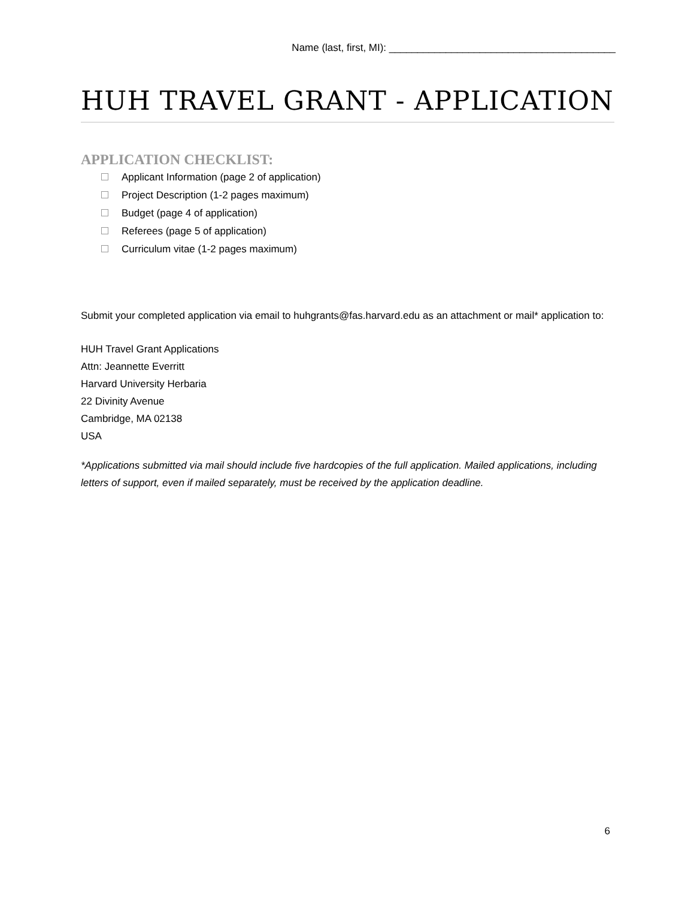Name (last, first, MI): ________________________________________
HUH TRAVEL GRANT - APPLICATION
APPLICATION CHECKLIST:
Applicant Information (page 2 of application)
Project Description (1-2 pages maximum)
Budget (page 4 of application)
Referees (page 5 of application)
Curriculum vitae (1-2 pages maximum)
Submit your completed application via email to huhgrants@fas.harvard.edu as an attachment or mail* application to:
HUH Travel Grant Applications
Attn: Jeannette Everritt
Harvard University Herbaria
22 Divinity Avenue
Cambridge, MA 02138
USA
*Applications submitted via mail should include five hardcopies of the full application. Mailed applications, including letters of support, even if mailed separately, must be received by the application deadline.
6